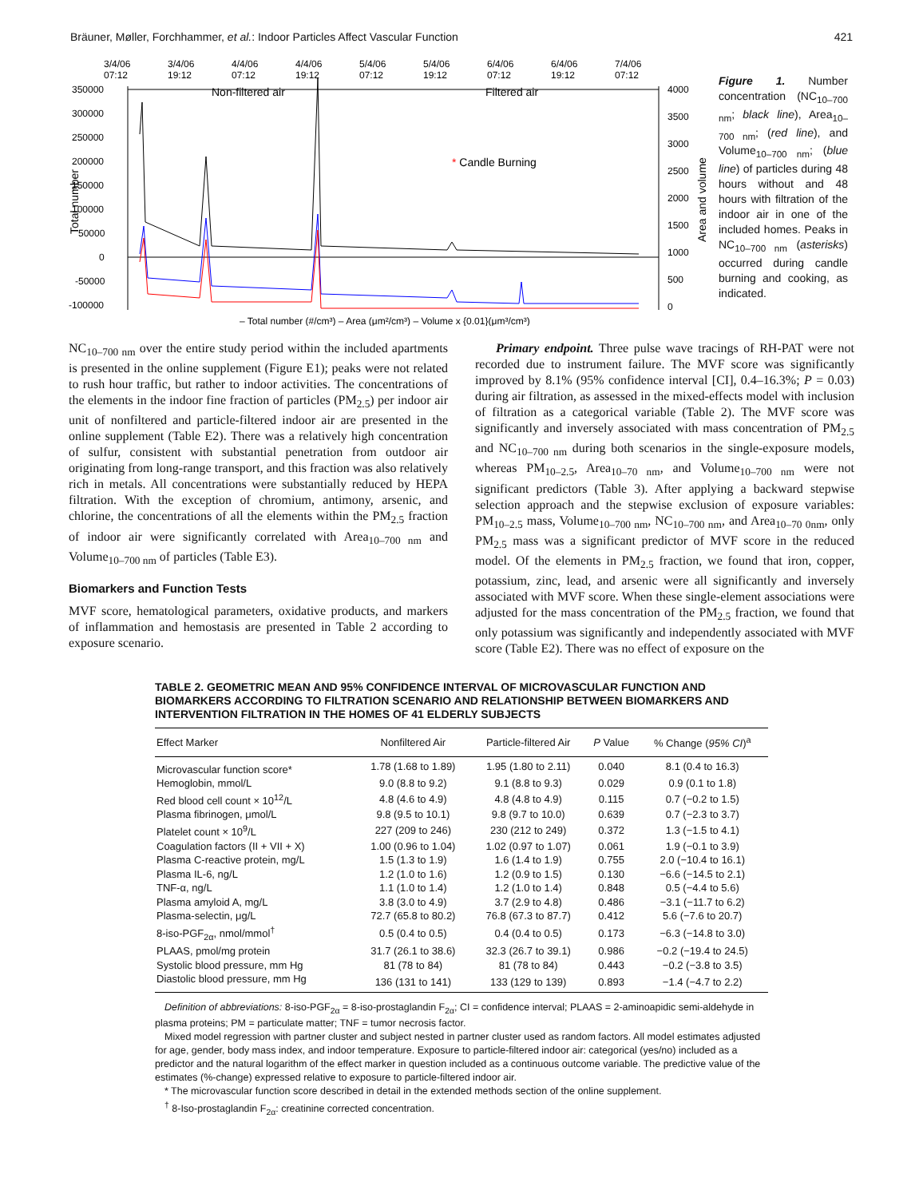Bräuner, Møller, Forchhammer, et al.: Indoor Particles Affect Vascular Function 421
3/4/06
07:12
3/4/06
19:12
4/4/06
07:12
4/4/06
19:12
5/4/06
07:12
5/4/06
19:12
6/4/06
07:12
6/4/06
19:12
7/4/06
07:12
350000
300000
250000
200000
150000
100000
50000
0
-50000
-100000
4000
3500
3000
2500
2000
1500
1000
500
0
Non-filtered air
Filtered air
* Candle Burning
Total number
Area and volume
– Total number (#/cm³) – Area (μm²/cm³) – Volume x {0.01}(μm³/cm³)
Figure 1. Number concentration (NC<sub>10–700 nm</sub>; black line), Area<sub>10–700 nm</sub>; (red line), and Volume<sub>10–700 nm</sub>; (blue line) of particles during 48 hours without and 48 hours with filtration of the indoor air in one of the included homes. Peaks in NC<sub>10–700 nm</sub> (asterisks) occurred during candle burning and cooking, as indicated.
NC<sub>10–700 nm</sub> over the entire study period within the included apartments is presented in the online supplement (Figure E1); peaks were not related to rush hour traffic, but rather to indoor activities. The concentrations of the elements in the indoor fine fraction of particles (PM<sub>2.5</sub>) per indoor air unit of nonfiltered and particle-filtered indoor air are presented in the online supplement (Table E2). There was a relatively high concentration of sulfur, consistent with substantial penetration from outdoor air originating from long-range transport, and this fraction was also relatively rich in metals. All concentrations were substantially reduced by HEPA filtration. With the exception of chromium, antimony, arsenic, and chlorine, the concentrations of all the elements within the PM<sub>2.5</sub> fraction of indoor air were significantly correlated with Area<sub>10–700 nm</sub> and Volume<sub>10–700 nm</sub> of particles (Table E3).
Biomarkers and Function Tests
MVF score, hematological parameters, oxidative products, and markers of inflammation and hemostasis are presented in Table 2 according to exposure scenario.
Primary endpoint. Three pulse wave tracings of RH-PAT were not recorded due to instrument failure. The MVF score was significantly improved by 8.1% (95% confidence interval [CI], 0.4–16.3%; P = 0.03) during air filtration, as assessed in the mixed-effects model with inclusion of filtration as a categorical variable (Table 2). The MVF score was significantly and inversely associated with mass concentration of PM<sub>2.5</sub> and NC<sub>10–700 nm</sub> during both scenarios in the single-exposure models, whereas PM<sub>10–2.5</sub>, Area<sub>10–70 nm</sub>, and Volume<sub>10–700 nm</sub> were not significant predictors (Table 3). After applying a backward stepwise selection approach and the stepwise exclusion of exposure variables: PM<sub>10–2.5</sub> mass, Volume<sub>10–700 nm</sub>, NC<sub>10–700 nm</sub>, and Area<sub>10–70 0nm</sub>, only PM<sub>2.5</sub> mass was a significant predictor of MVF score in the reduced model. Of the elements in PM<sub>2.5</sub> fraction, we found that iron, copper, potassium, zinc, lead, and arsenic were all significantly and inversely associated with MVF score. When these single-element associations were adjusted for the mass concentration of the PM<sub>2.5</sub> fraction, we found that only potassium was significantly and independently associated with MVF score (Table E2). There was no effect of exposure on the
TABLE 2. GEOMETRIC MEAN AND 95% CONFIDENCE INTERVAL OF MICROVASCULAR FUNCTION AND BIOMARKERS ACCORDING TO FILTRATION SCENARIO AND RELATIONSHIP BETWEEN BIOMARKERS AND INTERVENTION FILTRATION IN THE HOMES OF 41 ELDERLY SUBJECTS
| Effect Marker | Nonfiltered Air | Particle-filtered Air | P Value | % Change ( 95% CI )<sup>a</sup> |
| --- | --- | --- | --- | --- |
| Microvascular function score* | 1.78 (1.68 to 1.89) | 1.95 (1.80 to 2.11) | 0.040 | 8.1 (0.4 to 16.3) |
| Hemoglobin, mmol/L | 9.0 (8.8 to 9.2) | 9.1 (8.8 to 9.3) | 0.029 | 0.9 (0.1 to 1.8) |
| Red blood cell count × 10<sup>12</sup>/L | 4.8 (4.6 to 4.9) | 4.8 (4.8 to 4.9) | 0.115 | 0.7 (−0.2 to 1.5) |
| Plasma fibrinogen, μmol/L | 9.8 (9.5 to 10.1) | 9.8 (9.7 to 10.0) | 0.639 | 0.7 (−2.3 to 3.7) |
| Platelet count × 10<sup>9</sup>/L | 227 (209 to 246) | 230 (212 to 249) | 0.372 | 1.3 (−1.5 to 4.1) |
| Coagulation factors (II + VII + X) | 1.00 (0.96 to 1.04) | 1.02 (0.97 to 1.07) | 0.061 | 1.9 (−0.1 to 3.9) |
| Plasma C-reactive protein, mg/L | 1.5 (1.3 to 1.9) | 1.6 (1.4 to 1.9) | 0.755 | 2.0 (−10.4 to 16.1) |
| Plasma IL-6, ng/L | 1.2 (1.0 to 1.6) | 1.2 (0.9 to 1.5) | 0.130 | −6.6 (−14.5 to 2.1) |
| TNF-α, ng/L | 1.1 (1.0 to 1.4) | 1.2 (1.0 to 1.4) | 0.848 | 0.5 (−4.4 to 5.6) |
| Plasma amyloid A, mg/L | 3.8 (3.0 to 4.9) | 3.7 (2.9 to 4.8) | 0.486 | −3.1 (−11.7 to 6.2) |
| Plasma-selectin, μg/L | 72.7 (65.8 to 80.2) | 76.8 (67.3 to 87.7) | 0.412 | 5.6 (−7.6 to 20.7) |
| 8-iso-PGF<sub>2α</sub>, nmol/mmol<sup>†</sup> | 0.5 (0.4 to 0.5) | 0.4 (0.4 to 0.5) | 0.173 | −6.3 (−14.8 to 3.0) |
| PLAAS, pmol/mg protein | 31.7 (26.1 to 38.6) | 32.3 (26.7 to 39.1) | 0.986 | −0.2 (−19.4 to 24.5) |
| Systolic blood pressure, mm Hg | 81 (78 to 84) | 81 (78 to 84) | 0.443 | −0.2 (−3.8 to 3.5) |
| Diastolic blood pressure, mm Hg | 136 (131 to 141) | 133 (129 to 139) | 0.893 | −1.4 (−4.7 to 2.2) |
Definition of abbreviations: 8-iso-PGF<sub>2α</sub> = 8-iso-prostaglandin F<sub>2α</sub>; CI = confidence interval; PLAAS = 2-aminoapidic semi-aldehyde in plasma proteins; PM = particulate matter; TNF = tumor necrosis factor.
Mixed model regression with partner cluster and subject nested in partner cluster used as random factors. All model estimates adjusted for age, gender, body mass index, and indoor temperature. Exposure to particle-filtered indoor air: categorical (yes/no) included as a predictor and the natural logarithm of the effect marker in question included as a continuous outcome variable. The predictive value of the estimates (%-change) expressed relative to exposure to particle-filtered indoor air.
* The microvascular function score described in detail in the extended methods section of the online supplement.
<sup>†</sup> 8-Iso-prostaglandin F<sub>2α</sub>: creatinine corrected concentration.